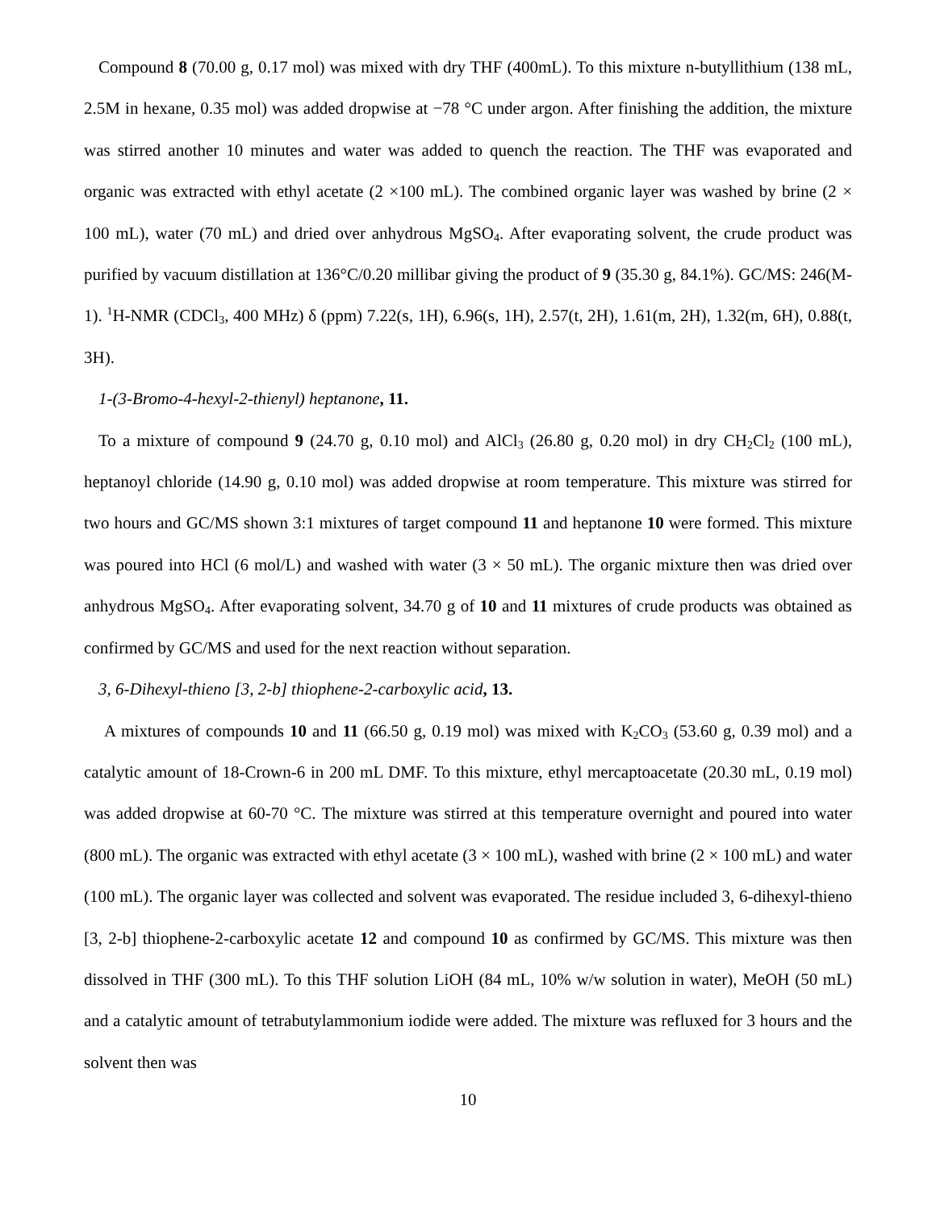Compound 8 (70.00 g, 0.17 mol) was mixed with dry THF (400mL). To this mixture n-butyllithium (138 mL, 2.5M in hexane, 0.35 mol) was added dropwise at −78 °C under argon. After finishing the addition, the mixture was stirred another 10 minutes and water was added to quench the reaction. The THF was evaporated and organic was extracted with ethyl acetate (2 ×100 mL). The combined organic layer was washed by brine (2 × 100 mL), water (70 mL) and dried over anhydrous MgSO<sub>4</sub>. After evaporating solvent, the crude product was purified by vacuum distillation at 136°C/0.20 millibar giving the product of 9 (35.30 g, 84.1%). GC/MS: 246(M-1). <sup>1</sup>H-NMR (CDCl<sub>3</sub>, 400 MHz) δ (ppm) 7.22(s, 1H), 6.96(s, 1H), 2.57(t, 2H), 1.61(m, 2H), 1.32(m, 6H), 0.88(t, 3H).
1-(3-Bromo-4-hexyl-2-thienyl) heptanone, 11.
To a mixture of compound 9 (24.70 g, 0.10 mol) and AlCl<sub>3</sub> (26.80 g, 0.20 mol) in dry CH<sub>2</sub>Cl<sub>2</sub> (100 mL), heptanoyl chloride (14.90 g, 0.10 mol) was added dropwise at room temperature. This mixture was stirred for two hours and GC/MS shown 3:1 mixtures of target compound 11 and heptanone 10 were formed. This mixture was poured into HCl (6 mol/L) and washed with water (3 × 50 mL). The organic mixture then was dried over anhydrous MgSO<sub>4</sub>. After evaporating solvent, 34.70 g of 10 and 11 mixtures of crude products was obtained as confirmed by GC/MS and used for the next reaction without separation.
3, 6-Dihexyl-thieno [3, 2-b] thiophene-2-carboxylic acid, 13.
A mixtures of compounds 10 and 11 (66.50 g, 0.19 mol) was mixed with K<sub>2</sub>CO<sub>3</sub> (53.60 g, 0.39 mol) and a catalytic amount of 18-Crown-6 in 200 mL DMF. To this mixture, ethyl mercaptoacetate (20.30 mL, 0.19 mol) was added dropwise at 60-70 °C. The mixture was stirred at this temperature overnight and poured into water (800 mL). The organic was extracted with ethyl acetate (3 × 100 mL), washed with brine (2 × 100 mL) and water (100 mL). The organic layer was collected and solvent was evaporated. The residue included 3, 6-dihexyl-thieno [3, 2-b] thiophene-2-carboxylic acetate 12 and compound 10 as confirmed by GC/MS. This mixture was then dissolved in THF (300 mL). To this THF solution LiOH (84 mL, 10% w/w solution in water), MeOH (50 mL) and a catalytic amount of tetrabutylammonium iodide were added. The mixture was refluxed for 3 hours and the solvent then was
10